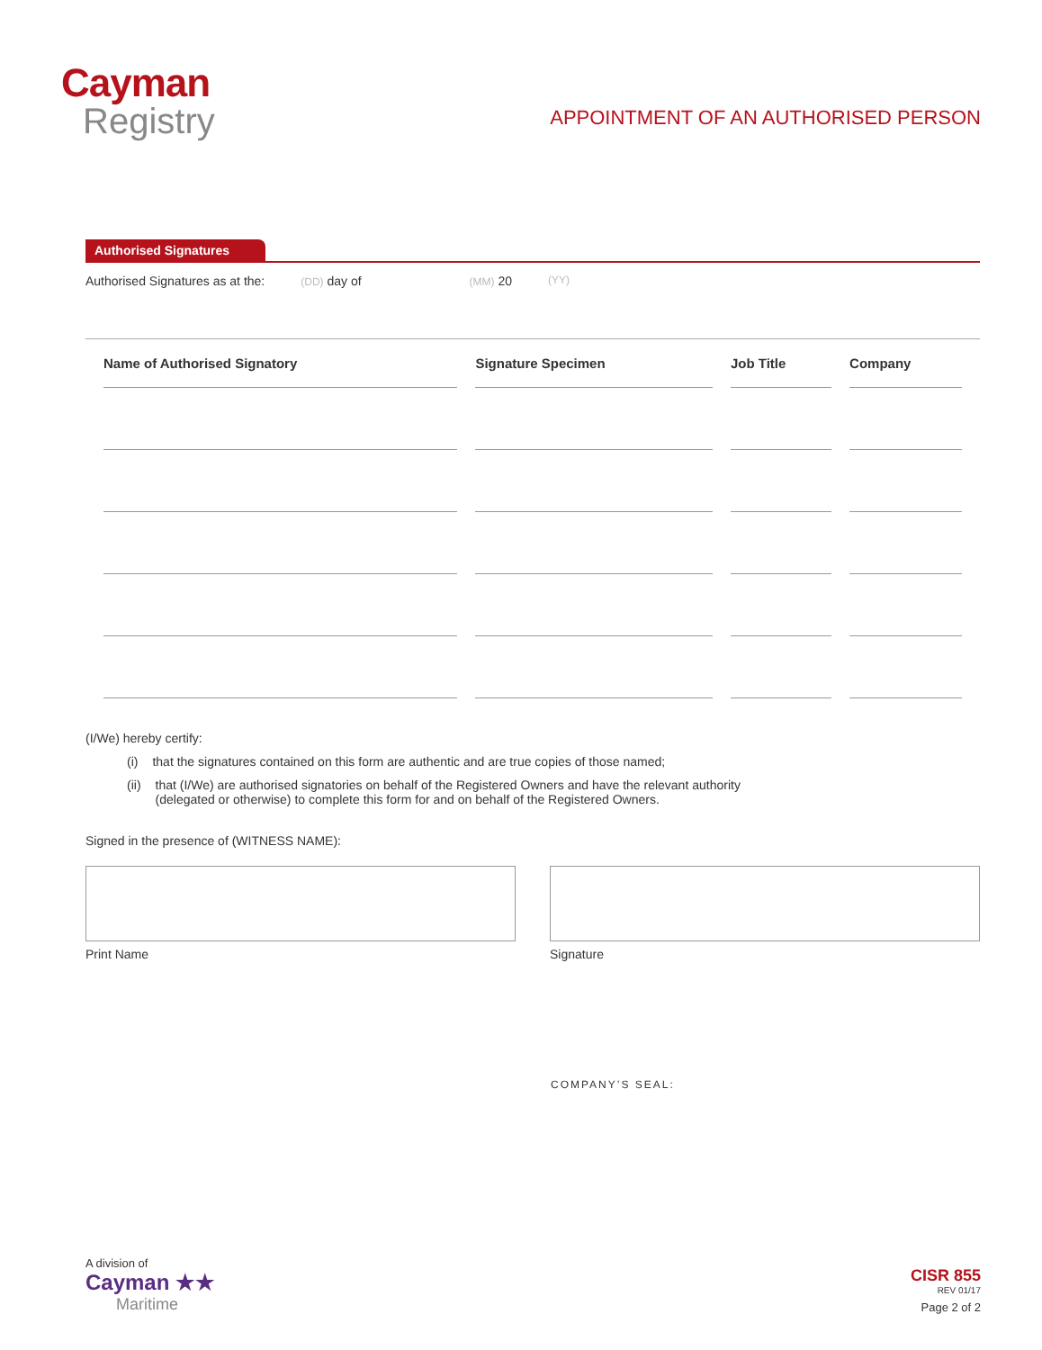Cayman
Registry
APPOINTMENT OF AN AUTHORISED PERSON
Authorised Signatures
Authorised Signatures as at the: (DD) day of (MM) 20 (YY)
| Name of Authorised Signatory | Signature Specimen | Job Title | Company |
| --- | --- | --- | --- |
(I/We) hereby certify:
(i) that the signatures contained on this form are authentic and are true copies of those named;
(ii) that (I/We) are authorised signatories on behalf of the Registered Owners and have the relevant authority
(delegated or otherwise) to complete this form for and on behalf of the Registered Owners.
Signed in the presence of (WITNESS NAME):
Print Name Signature
COMPANY’S SEAL:
A division of
Cayman ★★
Maritime
CISR 855
REV 01/17
Page 2 of 2